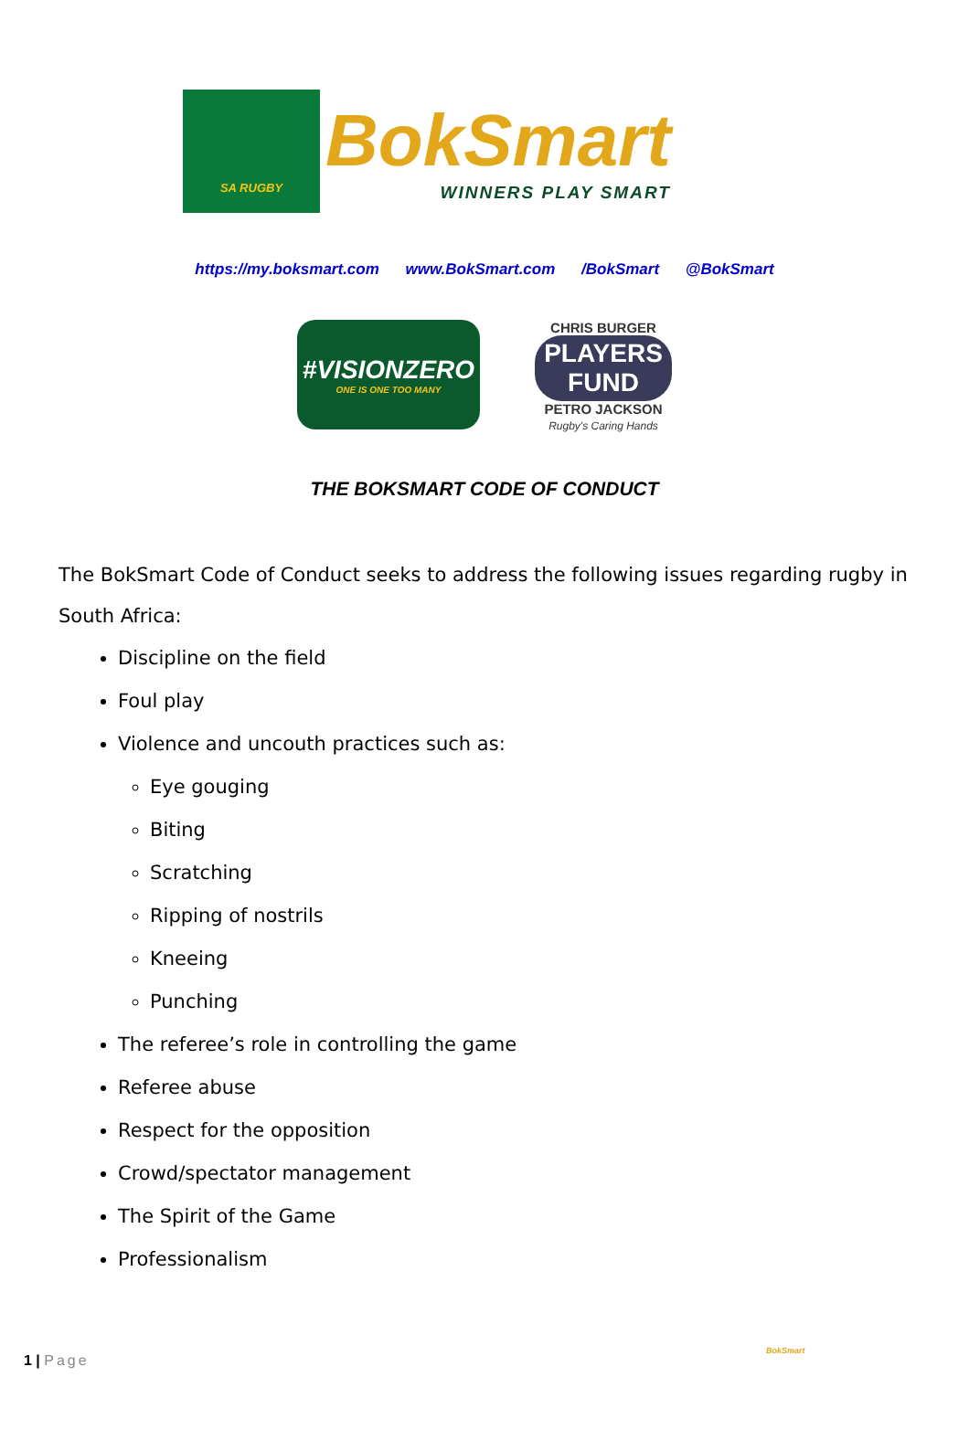SA RUGBY
BokSmart
WINNERS PLAY SMART
https://my.boksmart.com www.BokSmart.com /BokSmart @BokSmart
#VISIONZERO
ONE IS ONE TOO MANY
CHRIS BURGER
PLAYERS FUND
PETRO JACKSON
Rugby's Caring Hands
THE BOKSMART CODE OF CONDUCT
The BokSmart Code of Conduct seeks to address the following issues regarding rugby in South Africa:
Discipline on the field
Foul play
Violence and uncouth practices such as:
Eye gouging
Biting
Scratching
Ripping of nostrils
Kneeing
Punching
The referee’s role in controlling the game
Referee abuse
Respect for the opposition
Crowd/spectator management
The Spirit of the Game
Professionalism
1 | Page
BokSmart